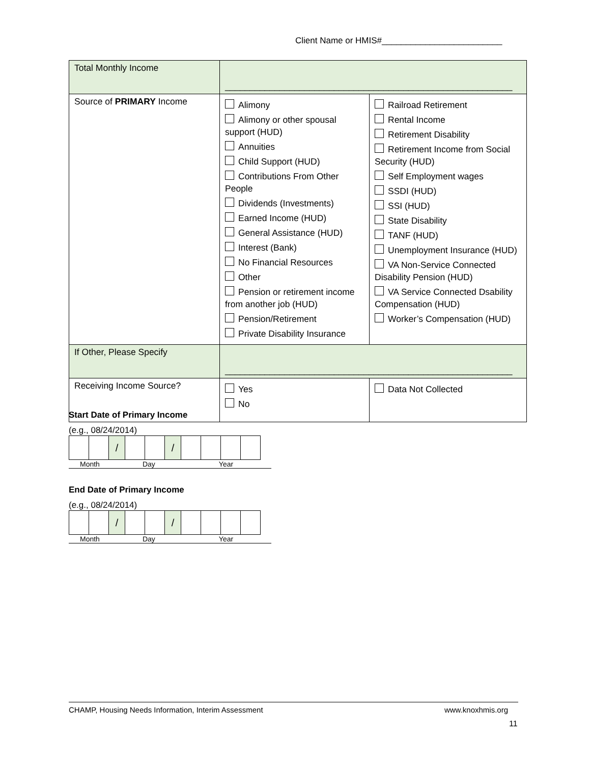Client Name or HMIS#_________________________
| Total Monthly Income | __________________________________________________________ | |
| Source of PRIMARY Income | Alimony Alimony or other spousal support (HUD) Annuities Child Support (HUD) Contributions From Other People Dividends (Investments) Earned Income (HUD) General Assistance (HUD) Interest (Bank) No Financial Resources Other Pension or retirement income from another job (HUD) Pension/Retirement Private Disability Insurance | Railroad Retirement Rental Income Retirement Disability Retirement Income from Social Security (HUD) Self Employment wages SSDI (HUD) SSI (HUD) State Disability TANF (HUD) Unemployment Insurance (HUD) VA Non-Service Connected Disability Pension (HUD) VA Service Connected Dsability Compensation (HUD) Worker’s Compensation (HUD) |
| If Other, Please Specify | __________________________________________________________ | |
| Receiving Income Source? | Yes No | Data Not Collected |
Start Date of Primary Income
(e.g., 08/24/2014)
| | | / | | | / | | | | |
Month Day Year
End Date of Primary Income
(e.g., 08/24/2014)
| | | / | | | / | | | | |
Month Day Year
CHAMP, Housing Needs Information, Interim Assessment www.knoxhmis.org
11